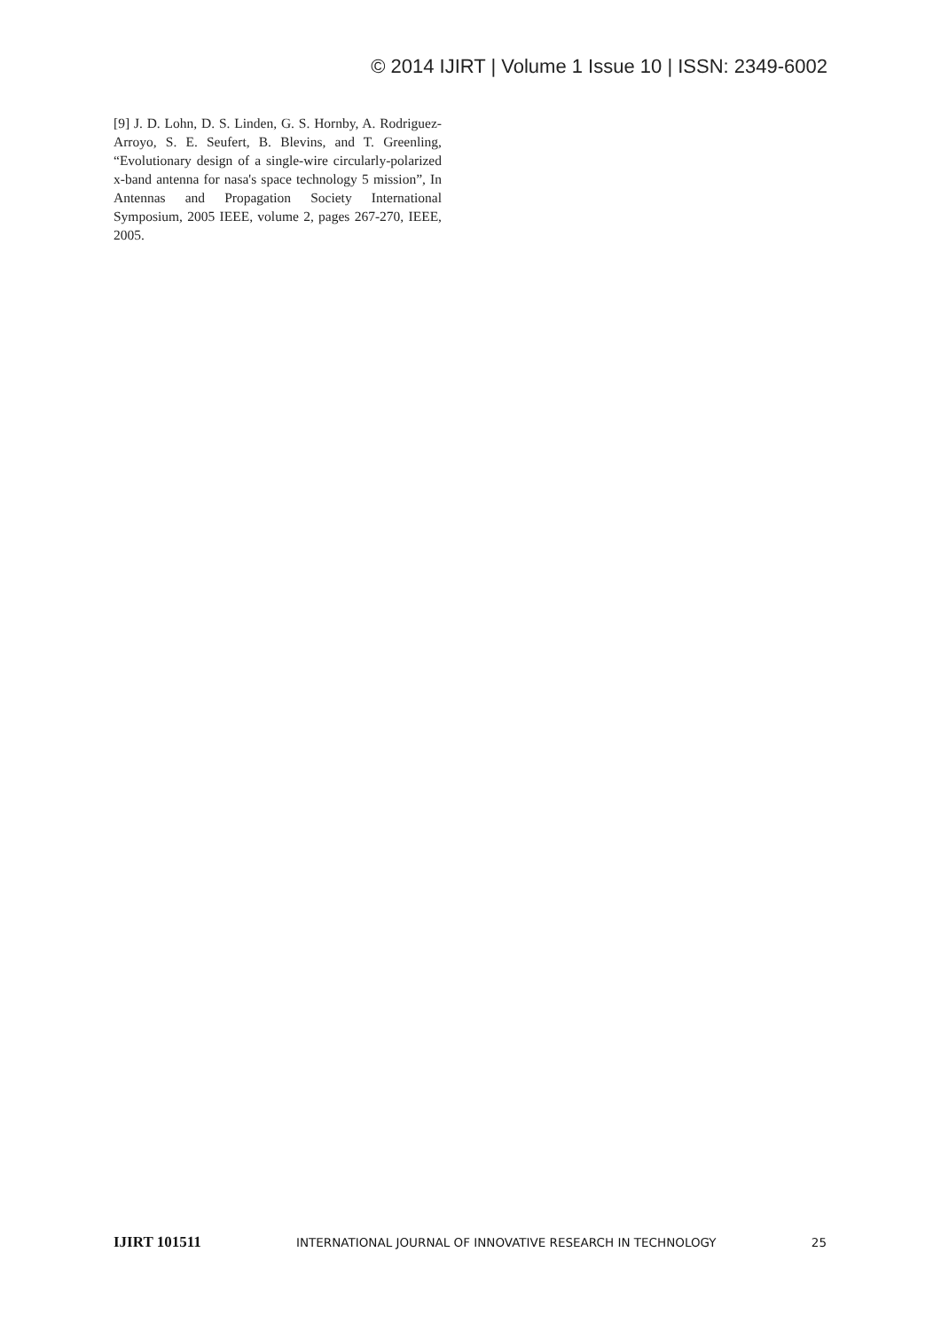© 2014 IJIRT | Volume 1 Issue 10 | ISSN: 2349-6002
[9] J. D. Lohn, D. S. Linden, G. S. Hornby, A. Rodriguez-Arroyo, S. E. Seufert, B. Blevins, and T. Greenling, “Evolutionary design of a single-wire circularly-polarized x-band antenna for nasa's space technology 5 mission”, In Antennas and Propagation Society International Symposium, 2005 IEEE, volume 2, pages 267-270, IEEE, 2005.
IJIRT 101511 INTERNATIONAL JOURNAL OF INNOVATIVE RESEARCH IN TECHNOLOGY 25